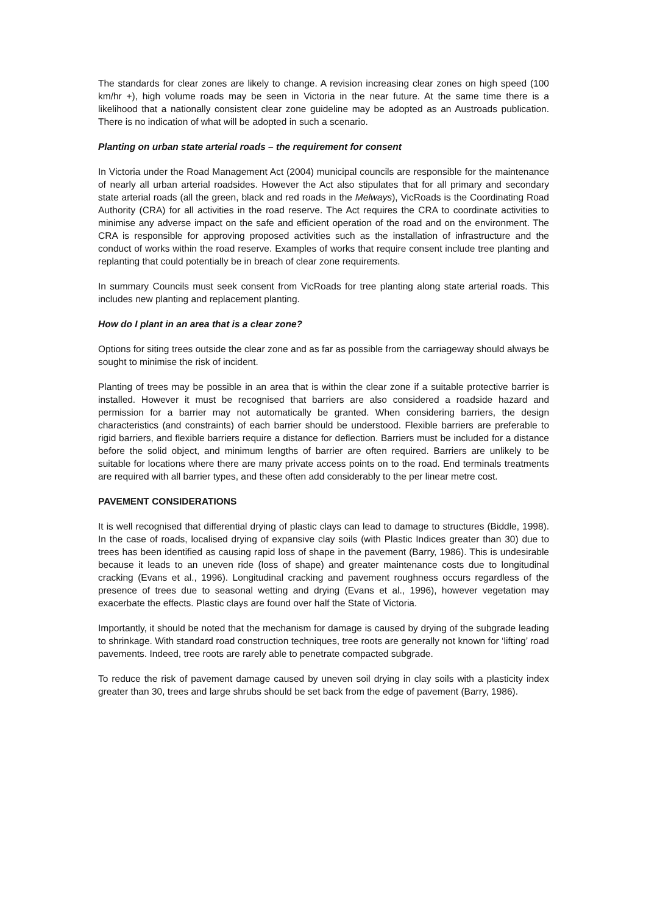The standards for clear zones are likely to change. A revision increasing clear zones on high speed (100 km/hr +), high volume roads may be seen in Victoria in the near future. At the same time there is a likelihood that a nationally consistent clear zone guideline may be adopted as an Austroads publication. There is no indication of what will be adopted in such a scenario.
Planting on urban state arterial roads – the requirement for consent
In Victoria under the Road Management Act (2004) municipal councils are responsible for the maintenance of nearly all urban arterial roadsides. However the Act also stipulates that for all primary and secondary state arterial roads (all the green, black and red roads in the Melways), VicRoads is the Coordinating Road Authority (CRA) for all activities in the road reserve. The Act requires the CRA to coordinate activities to minimise any adverse impact on the safe and efficient operation of the road and on the environment. The CRA is responsible for approving proposed activities such as the installation of infrastructure and the conduct of works within the road reserve. Examples of works that require consent include tree planting and replanting that could potentially be in breach of clear zone requirements.
In summary Councils must seek consent from VicRoads for tree planting along state arterial roads. This includes new planting and replacement planting.
How do I plant in an area that is a clear zone?
Options for siting trees outside the clear zone and as far as possible from the carriageway should always be sought to minimise the risk of incident.
Planting of trees may be possible in an area that is within the clear zone if a suitable protective barrier is installed. However it must be recognised that barriers are also considered a roadside hazard and permission for a barrier may not automatically be granted. When considering barriers, the design characteristics (and constraints) of each barrier should be understood. Flexible barriers are preferable to rigid barriers, and flexible barriers require a distance for deflection. Barriers must be included for a distance before the solid object, and minimum lengths of barrier are often required. Barriers are unlikely to be suitable for locations where there are many private access points on to the road. End terminals treatments are required with all barrier types, and these often add considerably to the per linear metre cost.
PAVEMENT CONSIDERATIONS
It is well recognised that differential drying of plastic clays can lead to damage to structures (Biddle, 1998). In the case of roads, localised drying of expansive clay soils (with Plastic Indices greater than 30) due to trees has been identified as causing rapid loss of shape in the pavement (Barry, 1986). This is undesirable because it leads to an uneven ride (loss of shape) and greater maintenance costs due to longitudinal cracking (Evans et al., 1996). Longitudinal cracking and pavement roughness occurs regardless of the presence of trees due to seasonal wetting and drying (Evans et al., 1996), however vegetation may exacerbate the effects. Plastic clays are found over half the State of Victoria.
Importantly, it should be noted that the mechanism for damage is caused by drying of the subgrade leading to shrinkage. With standard road construction techniques, tree roots are generally not known for ‘lifting’ road pavements. Indeed, tree roots are rarely able to penetrate compacted subgrade.
To reduce the risk of pavement damage caused by uneven soil drying in clay soils with a plasticity index greater than 30, trees and large shrubs should be set back from the edge of pavement (Barry, 1986).